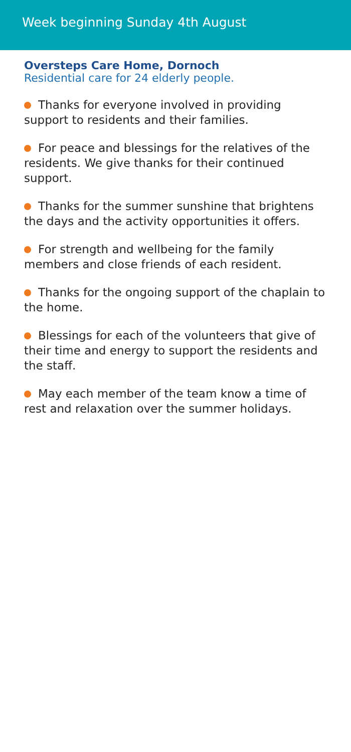Week beginning Sunday 4th August
Oversteps Care Home, Dornoch
Residential care for 24 elderly people.
Thanks for everyone involved in providing support to residents and their families.
For peace and blessings for the relatives of the residents. We give thanks for their continued support.
Thanks for the summer sunshine that brightens the days and the activity opportunities it offers.
For strength and wellbeing for the family members and close friends of each resident.
Thanks for the ongoing support of the chaplain to the home.
Blessings for each of the volunteers that give of their time and energy to support the residents and the staff.
May each member of the team know a time of rest and relaxation over the summer holidays.